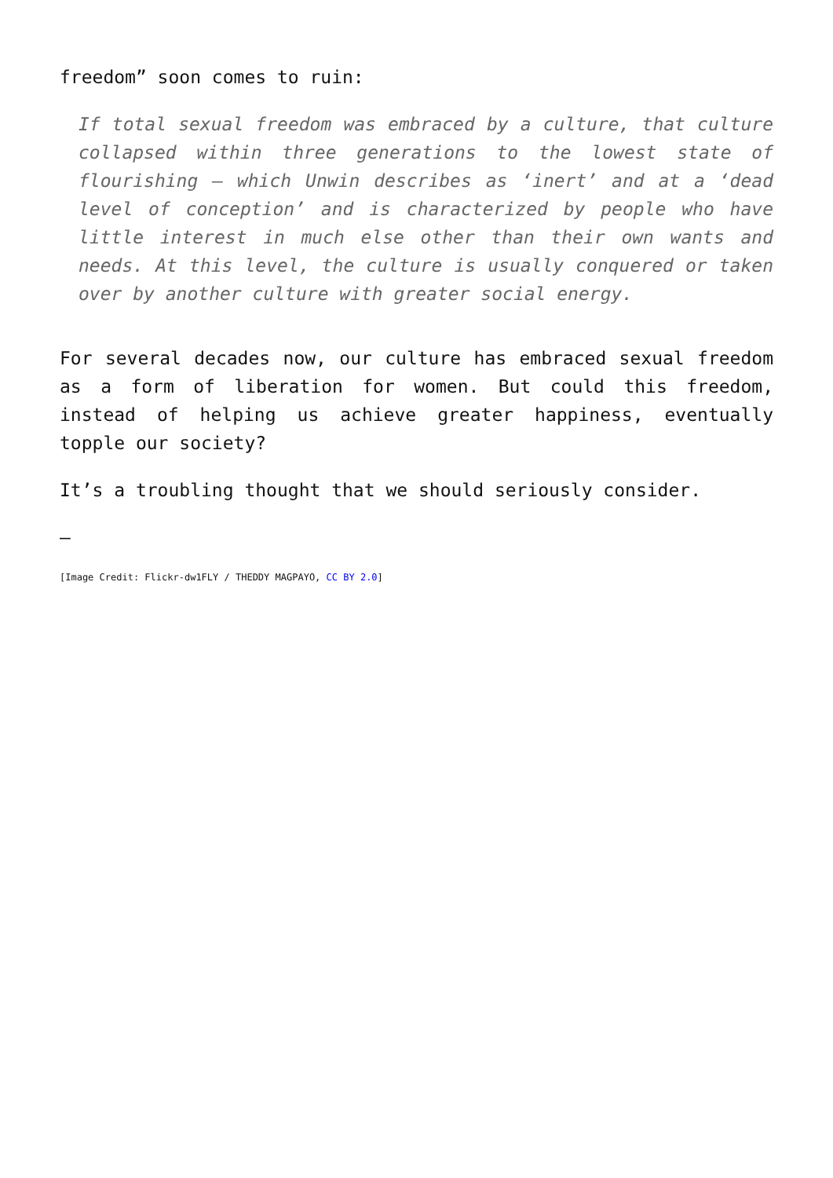freedom” soon comes to ruin:
If total sexual freedom was embraced by a culture, that culture collapsed within three generations to the lowest state of flourishing – which Unwin describes as ‘inert’ and at a ‘dead level of conception’ and is characterized by people who have little interest in much else other than their own wants and needs. At this level, the culture is usually conquered or taken over by another culture with greater social energy.
For several decades now, our culture has embraced sexual freedom as a form of liberation for women. But could this freedom, instead of helping us achieve greater happiness, eventually topple our society?
It’s a troubling thought that we should seriously consider.
—
[Image Credit: Flickr-dw1FLY / THEDDY MAGPAYO, CC BY 2.0]